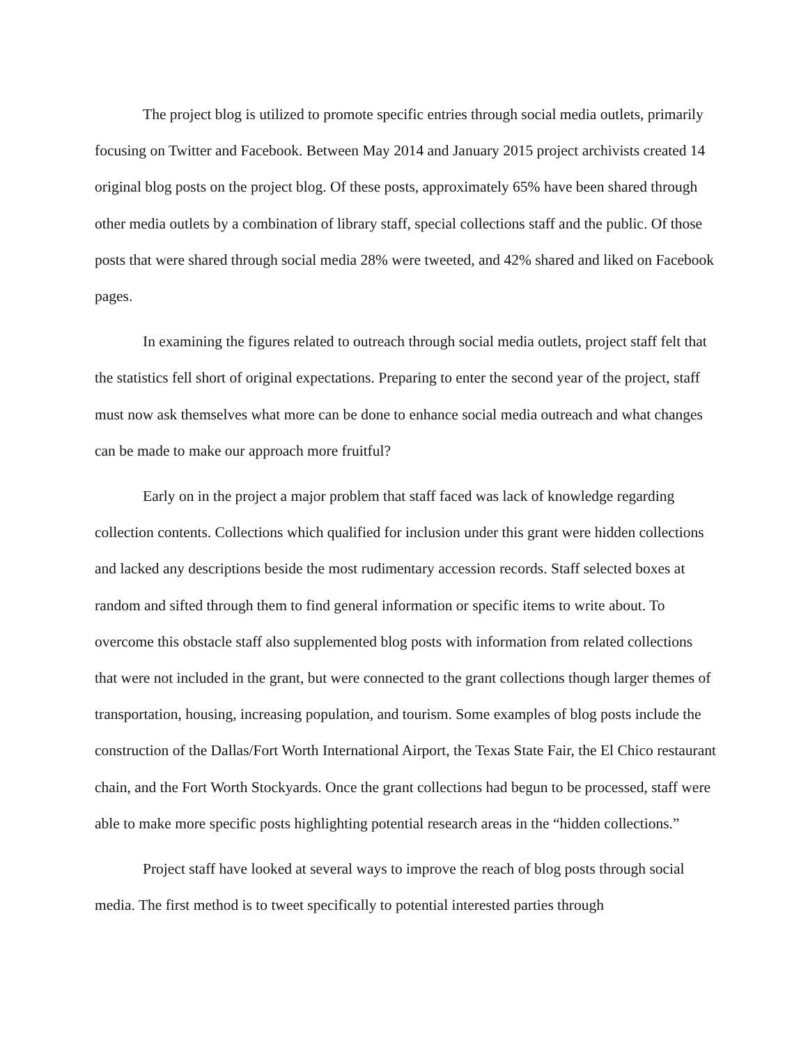The project blog is utilized to promote specific entries through social media outlets, primarily focusing on Twitter and Facebook. Between May 2014 and January 2015 project archivists created 14 original blog posts on the project blog. Of these posts, approximately 65% have been shared through other media outlets by a combination of library staff, special collections staff and the public. Of those posts that were shared through social media 28% were tweeted, and 42% shared and liked on Facebook pages.
In examining the figures related to outreach through social media outlets, project staff felt that the statistics fell short of original expectations. Preparing to enter the second year of the project, staff must now ask themselves what more can be done to enhance social media outreach and what changes can be made to make our approach more fruitful?
Early on in the project a major problem that staff faced was lack of knowledge regarding collection contents. Collections which qualified for inclusion under this grant were hidden collections and lacked any descriptions beside the most rudimentary accession records. Staff selected boxes at random and sifted through them to find general information or specific items to write about. To overcome this obstacle staff also supplemented blog posts with information from related collections that were not included in the grant, but were connected to the grant collections though larger themes of transportation, housing, increasing population, and tourism. Some examples of blog posts include the construction of the Dallas/Fort Worth International Airport, the Texas State Fair, the El Chico restaurant chain, and the Fort Worth Stockyards. Once the grant collections had begun to be processed, staff were able to make more specific posts highlighting potential research areas in the “hidden collections.”
Project staff have looked at several ways to improve the reach of blog posts through social media. The first method is to tweet specifically to potential interested parties through